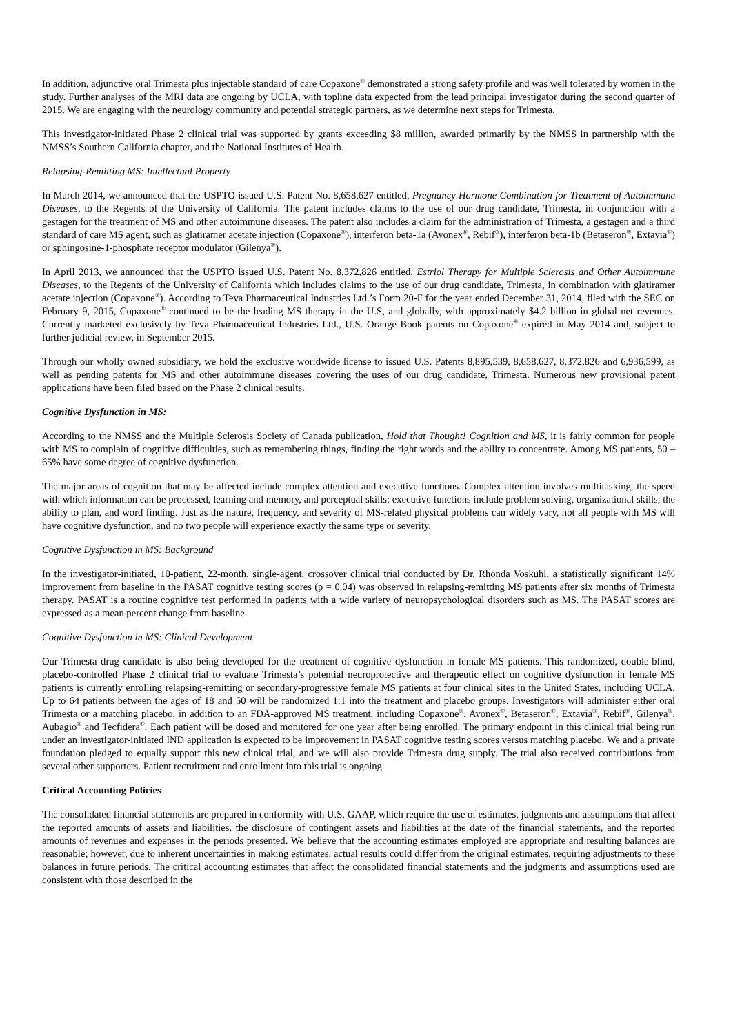In addition, adjunctive oral Trimesta plus injectable standard of care Copaxone<sup>®</sup> demonstrated a strong safety profile and was well tolerated by women in the study. Further analyses of the MRI data are ongoing by UCLA, with topline data expected from the lead principal investigator during the second quarter of 2015. We are engaging with the neurology community and potential strategic partners, as we determine next steps for Trimesta.
This investigator-initiated Phase 2 clinical trial was supported by grants exceeding $8 million, awarded primarily by the NMSS in partnership with the NMSS’s Southern California chapter, and the National Institutes of Health.
Relapsing-Remitting MS: Intellectual Property
In March 2014, we announced that the USPTO issued U.S. Patent No. 8,658,627 entitled, Pregnancy Hormone Combination for Treatment of Autoimmune Diseases, to the Regents of the University of California. The patent includes claims to the use of our drug candidate, Trimesta, in conjunction with a gestagen for the treatment of MS and other autoimmune diseases. The patent also includes a claim for the administration of Trimesta, a gestagen and a third standard of care MS agent, such as glatiramer acetate injection (Copaxone<sup>®</sup>), interferon beta-1a (Avonex<sup>®</sup>, Rebif<sup>®</sup>), interferon beta-1b (Betaseron<sup>®</sup>, Extavia<sup>®</sup>) or sphingosine-1-phosphate receptor modulator (Gilenya<sup>®</sup>).
In April 2013, we announced that the USPTO issued U.S. Patent No. 8,372,826 entitled, Estriol Therapy for Multiple Sclerosis and Other Autoimmune Diseases, to the Regents of the University of California which includes claims to the use of our drug candidate, Trimesta, in combination with glatiramer acetate injection (Copaxone<sup>®</sup>). According to Teva Pharmaceutical Industries Ltd.’s Form 20-F for the year ended December 31, 2014, filed with the SEC on February 9, 2015, Copaxone<sup>®</sup> continued to be the leading MS therapy in the U.S, and globally, with approximately $4.2 billion in global net revenues. Currently marketed exclusively by Teva Pharmaceutical Industries Ltd., U.S. Orange Book patents on Copaxone<sup>®</sup> expired in May 2014 and, subject to further judicial review, in September 2015.
Through our wholly owned subsidiary, we hold the exclusive worldwide license to issued U.S. Patents 8,895,539, 8,658,627, 8,372,826 and 6,936,599, as well as pending patents for MS and other autoimmune diseases covering the uses of our drug candidate, Trimesta. Numerous new provisional patent applications have been filed based on the Phase 2 clinical results.
Cognitive Dysfunction in MS:
According to the NMSS and the Multiple Sclerosis Society of Canada publication, Hold that Thought! Cognition and MS, it is fairly common for people with MS to complain of cognitive difficulties, such as remembering things, finding the right words and the ability to concentrate. Among MS patients, 50 – 65% have some degree of cognitive dysfunction.
The major areas of cognition that may be affected include complex attention and executive functions. Complex attention involves multitasking, the speed with which information can be processed, learning and memory, and perceptual skills; executive functions include problem solving, organizational skills, the ability to plan, and word finding. Just as the nature, frequency, and severity of MS-related physical problems can widely vary, not all people with MS will have cognitive dysfunction, and no two people will experience exactly the same type or severity.
Cognitive Dysfunction in MS: Background
In the investigator-initiated, 10-patient, 22-month, single-agent, crossover clinical trial conducted by Dr. Rhonda Voskuhl, a statistically significant 14% improvement from baseline in the PASAT cognitive testing scores (p = 0.04) was observed in relapsing-remitting MS patients after six months of Trimesta therapy. PASAT is a routine cognitive test performed in patients with a wide variety of neuropsychological disorders such as MS. The PASAT scores are expressed as a mean percent change from baseline.
Cognitive Dysfunction in MS: Clinical Development
Our Trimesta drug candidate is also being developed for the treatment of cognitive dysfunction in female MS patients. This randomized, double-blind, placebo-controlled Phase 2 clinical trial to evaluate Trimesta’s potential neuroprotective and therapeutic effect on cognitive dysfunction in female MS patients is currently enrolling relapsing-remitting or secondary-progressive female MS patients at four clinical sites in the United States, including UCLA. Up to 64 patients between the ages of 18 and 50 will be randomized 1:1 into the treatment and placebo groups. Investigators will administer either oral Trimesta or a matching placebo, in addition to an FDA-approved MS treatment, including Copaxone<sup>®</sup>, Avonex<sup>®</sup>, Betaseron<sup>®</sup>, Extavia<sup>®</sup>, Rebif<sup>®</sup>, Gilenya<sup>®</sup>, Aubagio<sup>®</sup> and Tecfidera<sup>®</sup>. Each patient will be dosed and monitored for one year after being enrolled. The primary endpoint in this clinical trial being run under an investigator-initiated IND application is expected to be improvement in PASAT cognitive testing scores versus matching placebo. We and a private foundation pledged to equally support this new clinical trial, and we will also provide Trimesta drug supply. The trial also received contributions from several other supporters. Patient recruitment and enrollment into this trial is ongoing.
Critical Accounting Policies
The consolidated financial statements are prepared in conformity with U.S. GAAP, which require the use of estimates, judgments and assumptions that affect the reported amounts of assets and liabilities, the disclosure of contingent assets and liabilities at the date of the financial statements, and the reported amounts of revenues and expenses in the periods presented. We believe that the accounting estimates employed are appropriate and resulting balances are reasonable; however, due to inherent uncertainties in making estimates, actual results could differ from the original estimates, requiring adjustments to these balances in future periods. The critical accounting estimates that affect the consolidated financial statements and the judgments and assumptions used are consistent with those described in the